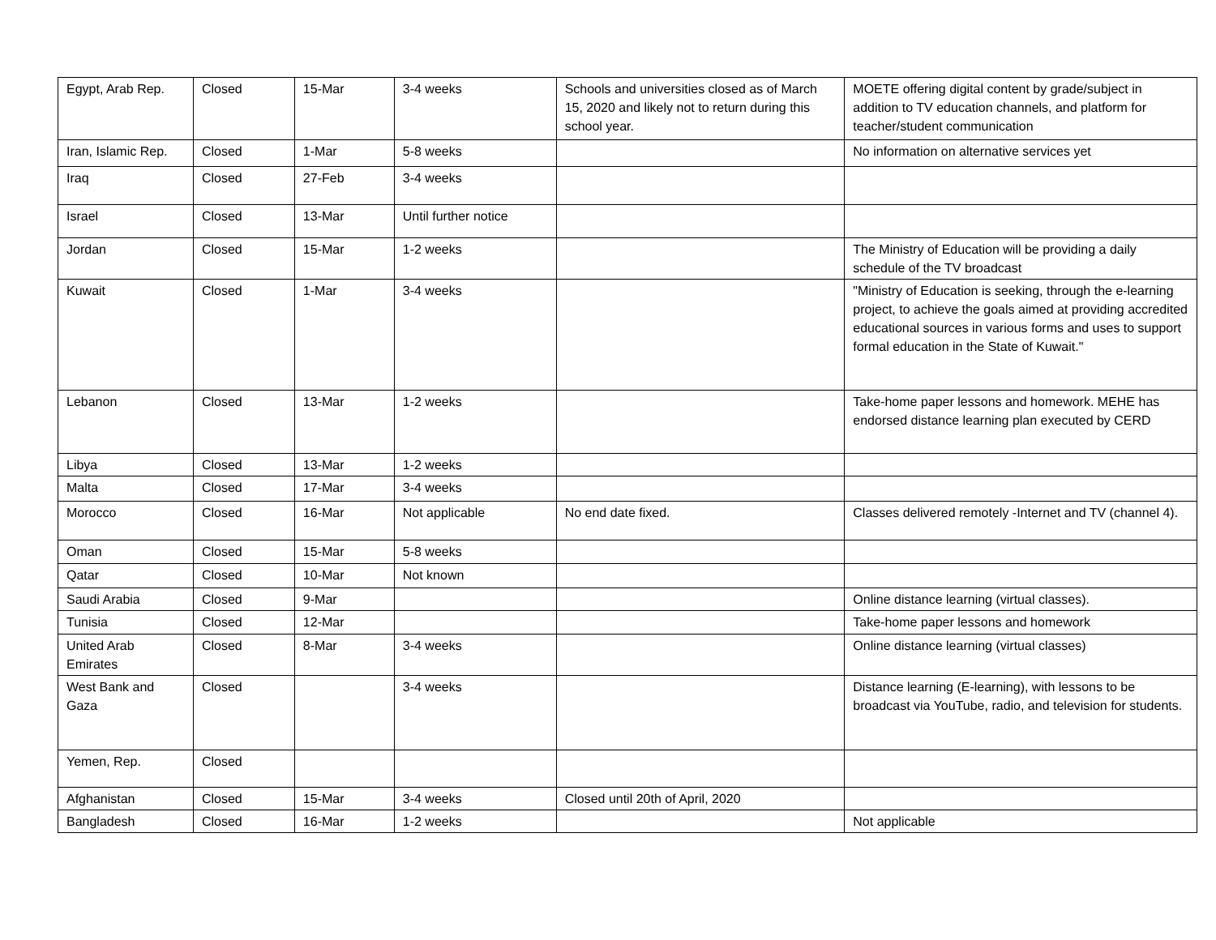| Egypt, Arab Rep. | Closed | 15-Mar | 3-4 weeks | Schools and universities closed as of March 15, 2020 and likely not to return during this school year. | MOETE offering digital content by grade/subject in addition to TV education channels, and platform for teacher/student communication |
| Iran, Islamic Rep. | Closed | 1-Mar | 5-8 weeks | | No information on alternative services yet |
| Iraq | Closed | 27-Feb | 3-4 weeks | | |
| Israel | Closed | 13-Mar | Until further notice | | |
| Jordan | Closed | 15-Mar | 1-2 weeks | | The Ministry of Education will be providing a daily schedule of the TV broadcast |
| Kuwait | Closed | 1-Mar | 3-4 weeks | | "Ministry of Education is seeking, through the e-learning project, to achieve the goals aimed at providing accredited educational sources in various forms and uses to support formal education in the State of Kuwait." |
| Lebanon | Closed | 13-Mar | 1-2 weeks | | Take-home paper lessons and homework. MEHE has endorsed distance learning plan executed by CERD |
| Libya | Closed | 13-Mar | 1-2 weeks | | |
| Malta | Closed | 17-Mar | 3-4 weeks | | |
| Morocco | Closed | 16-Mar | Not applicable | No end date fixed. | Classes delivered remotely -Internet and TV (channel 4). |
| Oman | Closed | 15-Mar | 5-8 weeks | | |
| Qatar | Closed | 10-Mar | Not known | | |
| Saudi Arabia | Closed | 9-Mar | | | Online distance learning (virtual classes). |
| Tunisia | Closed | 12-Mar | | | Take-home paper lessons and homework |
| United Arab Emirates | Closed | 8-Mar | 3-4 weeks | | Online distance learning (virtual classes) |
| West Bank and Gaza | Closed | | 3-4 weeks | | Distance learning (E-learning), with lessons to be broadcast via YouTube, radio, and television for students. |
| Yemen, Rep. | Closed | | | | |
| Afghanistan | Closed | 15-Mar | 3-4 weeks | Closed until 20th of April, 2020 | |
| Bangladesh | Closed | 16-Mar | 1-2 weeks | | Not applicable |